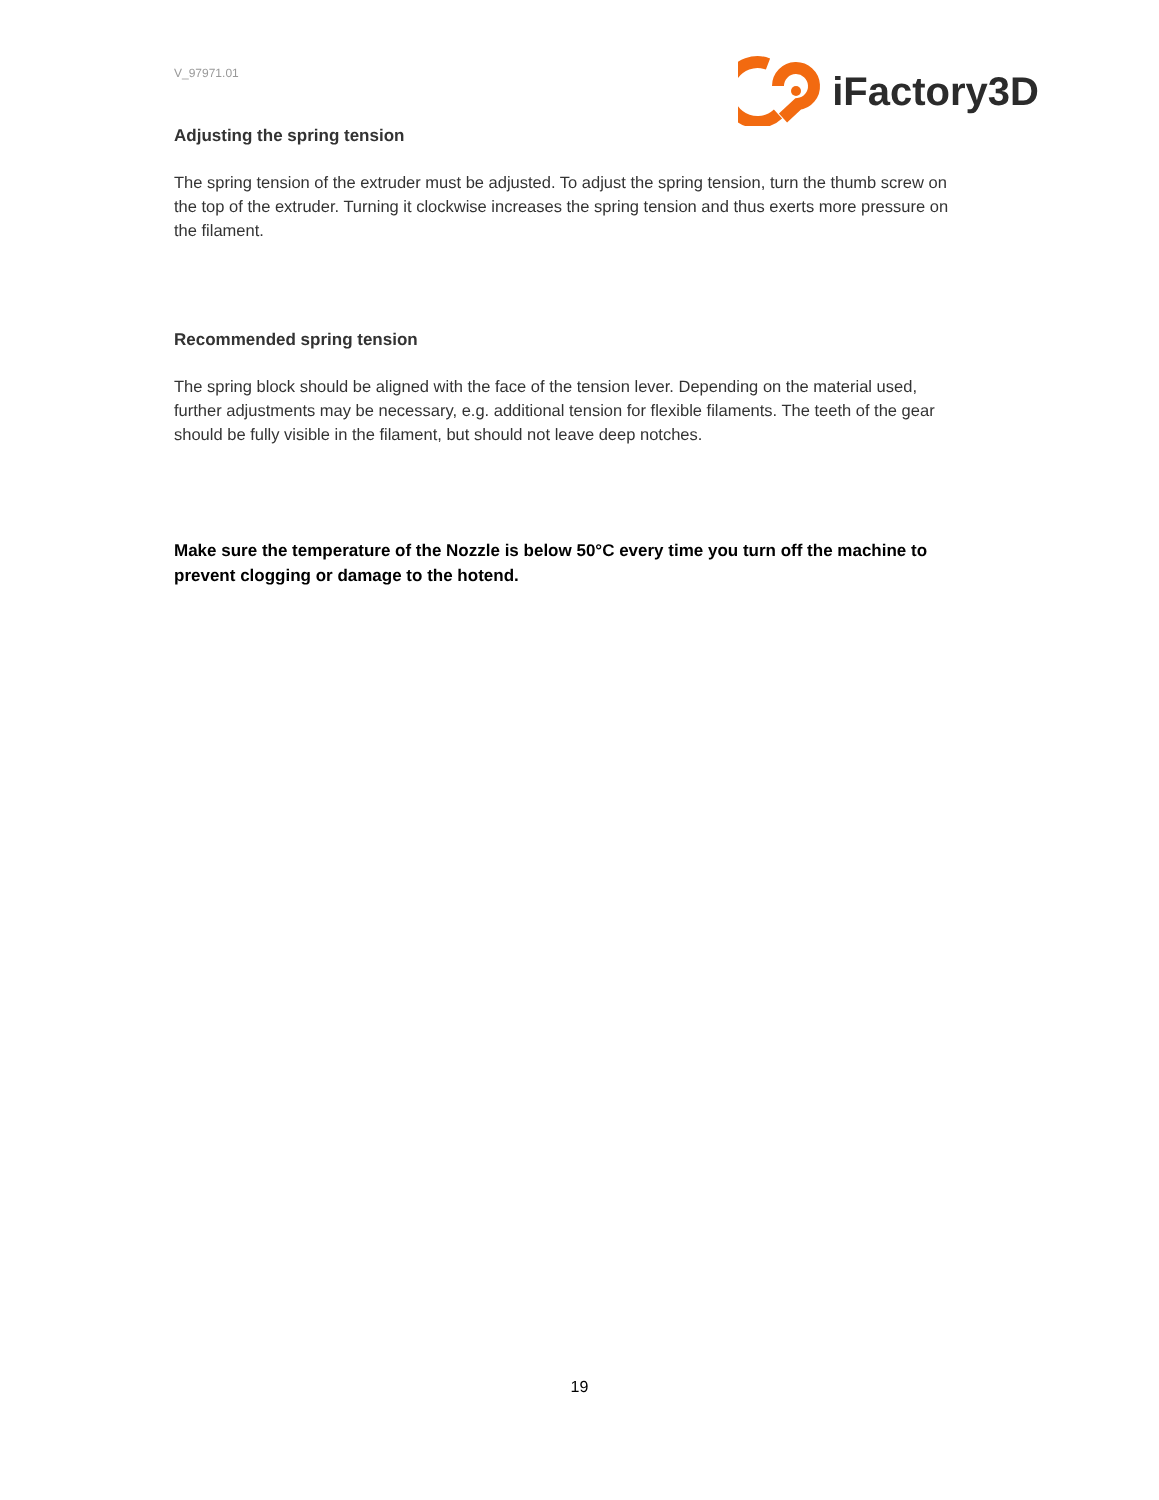V_97971.01
iFactory3D
Adjusting the spring tension
The spring tension of the extruder must be adjusted. To adjust the spring tension, turn the thumb screw on the top of the extruder. Turning it clockwise increases the spring tension and thus exerts more pressure on the filament.
Recommended spring tension
The spring block should be aligned with the face of the tension lever. Depending on the material used, further adjustments may be necessary, e.g. additional tension for flexible filaments. The teeth of the gear should be fully visible in the filament, but should not leave deep notches.
Make sure the temperature of the Nozzle is below 50°C every time you turn off the machine to prevent clogging or damage to the hotend.
19